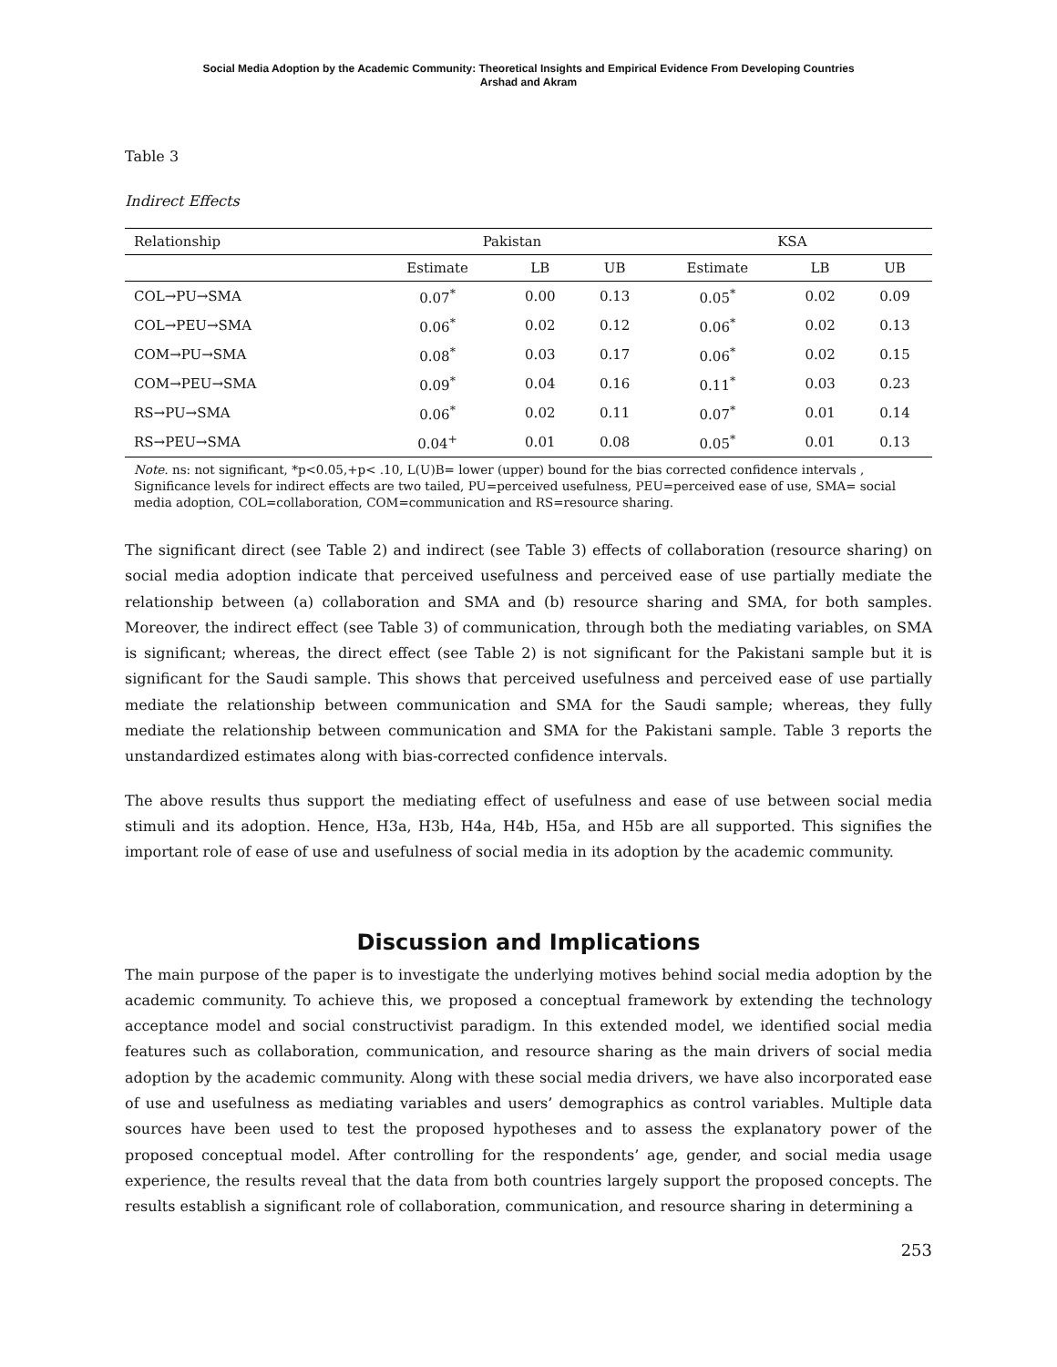Social Media Adoption by the Academic Community: Theoretical Insights and Empirical Evidence From Developing Countries
Arshad and Akram
Table 3
Indirect Effects
| Relationship | Pakistan | | | KSA | | |
| --- | --- | --- | --- | --- | --- | --- |
| | Estimate | LB | UB | Estimate | LB | UB |
| COL→PU→SMA | 0.07<sup>*</sup> | 0.00 | 0.13 | 0.05<sup>*</sup> | 0.02 | 0.09 |
| COL→PEU→SMA | 0.06<sup>*</sup> | 0.02 | 0.12 | 0.06<sup>*</sup> | 0.02 | 0.13 |
| COM→PU→SMA | 0.08<sup>*</sup> | 0.03 | 0.17 | 0.06<sup>*</sup> | 0.02 | 0.15 |
| COM→PEU→SMA | 0.09<sup>*</sup> | 0.04 | 0.16 | 0.11<sup>*</sup> | 0.03 | 0.23 |
| RS→PU→SMA | 0.06<sup>*</sup> | 0.02 | 0.11 | 0.07<sup>*</sup> | 0.01 | 0.14 |
| RS→PEU→SMA | 0.04<sup>+</sup> | 0.01 | 0.08 | 0.05<sup>*</sup> | 0.01 | 0.13 |
Note. ns: not significant, *p<0.05,+p< .10, L(U)B= lower (upper) bound for the bias corrected confidence intervals , Significance levels for indirect effects are two tailed, PU=perceived usefulness, PEU=perceived ease of use, SMA= social media adoption, COL=collaboration, COM=communication and RS=resource sharing.
The significant direct (see Table 2) and indirect (see Table 3) effects of collaboration (resource sharing) on social media adoption indicate that perceived usefulness and perceived ease of use partially mediate the relationship between (a) collaboration and SMA and (b) resource sharing and SMA, for both samples. Moreover, the indirect effect (see Table 3) of communication, through both the mediating variables, on SMA is significant; whereas, the direct effect (see Table 2) is not significant for the Pakistani sample but it is significant for the Saudi sample. This shows that perceived usefulness and perceived ease of use partially mediate the relationship between communication and SMA for the Saudi sample; whereas, they fully mediate the relationship between communication and SMA for the Pakistani sample. Table 3 reports the unstandardized estimates along with bias-corrected confidence intervals.
The above results thus support the mediating effect of usefulness and ease of use between social media stimuli and its adoption. Hence, H3a, H3b, H4a, H4b, H5a, and H5b are all supported. This signifies the important role of ease of use and usefulness of social media in its adoption by the academic community.
Discussion and Implications
The main purpose of the paper is to investigate the underlying motives behind social media adoption by the academic community. To achieve this, we proposed a conceptual framework by extending the technology acceptance model and social constructivist paradigm. In this extended model, we identified social media features such as collaboration, communication, and resource sharing as the main drivers of social media adoption by the academic community. Along with these social media drivers, we have also incorporated ease of use and usefulness as mediating variables and users’ demographics as control variables. Multiple data sources have been used to test the proposed hypotheses and to assess the explanatory power of the proposed conceptual model. After controlling for the respondents’ age, gender, and social media usage experience, the results reveal that the data from both countries largely support the proposed concepts. The results establish a significant role of collaboration, communication, and resource sharing in determining a
253